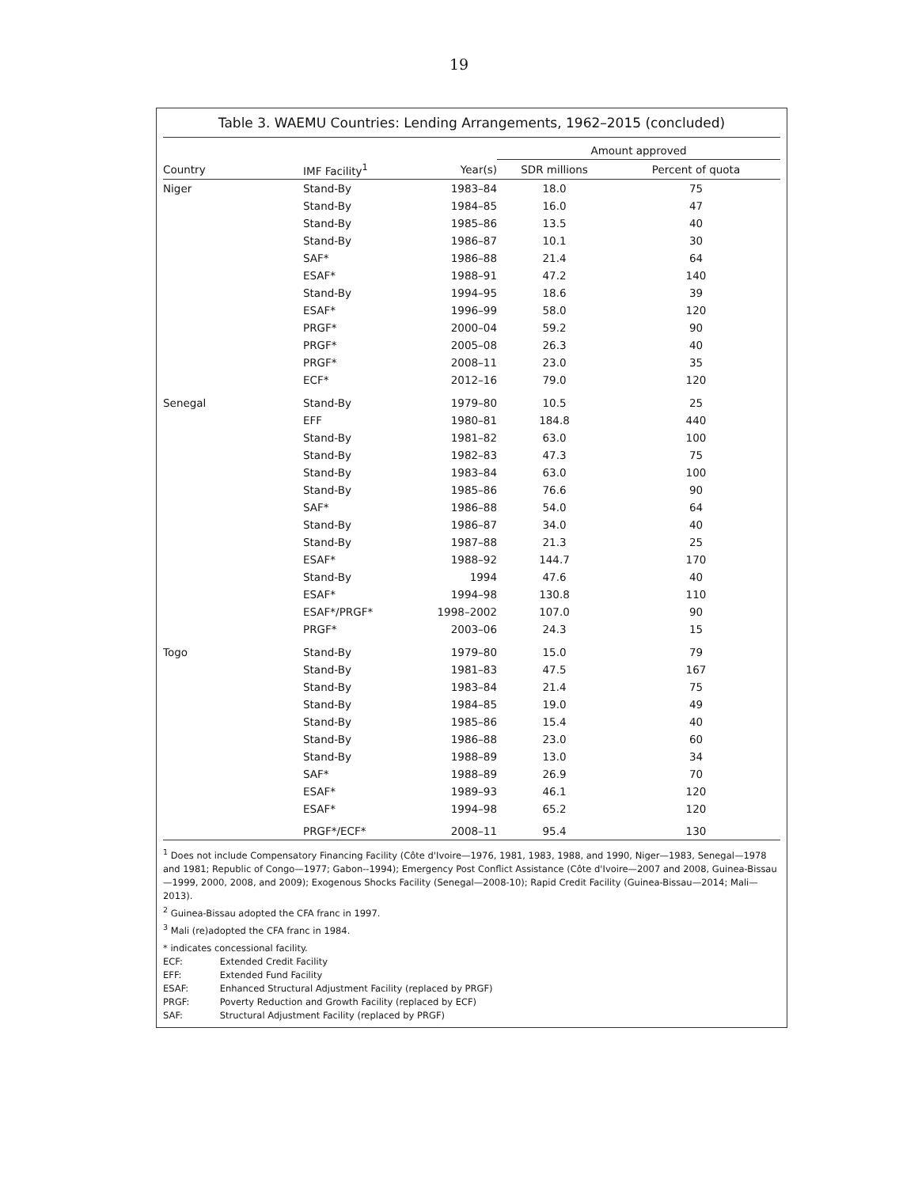19
Table 3. WAEMU Countries: Lending Arrangements, 1962–2015 (concluded)
| | | | Amount approved | |
| --- | --- | --- | --- | --- |
| Country | IMF Facility<sup>1</sup> | Year(s) | SDR millions | Percent of quota |
| Niger | Stand-By | 1983–84 | 18.0 | 75 |
| | Stand-By | 1984–85 | 16.0 | 47 |
| | Stand-By | 1985–86 | 13.5 | 40 |
| | Stand-By | 1986–87 | 10.1 | 30 |
| | SAF* | 1986–88 | 21.4 | 64 |
| | ESAF* | 1988–91 | 47.2 | 140 |
| | Stand-By | 1994–95 | 18.6 | 39 |
| | ESAF* | 1996–99 | 58.0 | 120 |
| | PRGF* | 2000–04 | 59.2 | 90 |
| | PRGF* | 2005–08 | 26.3 | 40 |
| | PRGF* | 2008–11 | 23.0 | 35 |
| | ECF* | 2012–16 | 79.0 | 120 |
| Senegal | Stand-By | 1979–80 | 10.5 | 25 |
| | EFF | 1980–81 | 184.8 | 440 |
| | Stand-By | 1981–82 | 63.0 | 100 |
| | Stand-By | 1982–83 | 47.3 | 75 |
| | Stand-By | 1983–84 | 63.0 | 100 |
| | Stand-By | 1985–86 | 76.6 | 90 |
| | SAF* | 1986–88 | 54.0 | 64 |
| | Stand-By | 1986–87 | 34.0 | 40 |
| | Stand-By | 1987–88 | 21.3 | 25 |
| | ESAF* | 1988–92 | 144.7 | 170 |
| | Stand-By | 1994 | 47.6 | 40 |
| | ESAF* | 1994–98 | 130.8 | 110 |
| | ESAF*/PRGF* | 1998–2002 | 107.0 | 90 |
| | PRGF* | 2003–06 | 24.3 | 15 |
| Togo | Stand-By | 1979–80 | 15.0 | 79 |
| | Stand-By | 1981–83 | 47.5 | 167 |
| | Stand-By | 1983–84 | 21.4 | 75 |
| | Stand-By | 1984–85 | 19.0 | 49 |
| | Stand-By | 1985–86 | 15.4 | 40 |
| | Stand-By | 1986–88 | 23.0 | 60 |
| | Stand-By | 1988–89 | 13.0 | 34 |
| | SAF* | 1988–89 | 26.9 | 70 |
| | ESAF* | 1989–93 | 46.1 | 120 |
| | ESAF* | 1994–98 | 65.2 | 120 |
| | PRGF*/ECF* | 2008–11 | 95.4 | 130 |
<sup>1</sup> Does not include Compensatory Financing Facility (Côte d'Ivoire—1976, 1981, 1983, 1988, and 1990, Niger—1983, Senegal—1978 and 1981; Republic of Congo—1977; Gabon--1994); Emergency Post Conflict Assistance (Côte d'Ivoire—2007 and 2008, Guinea-Bissau—1999, 2000, 2008, and 2009); Exogenous Shocks Facility (Senegal—2008-10); Rapid Credit Facility (Guinea-Bissau—2014; Mali—2013).
<sup>2</sup> Guinea-Bissau adopted the CFA franc in 1997.
<sup>3</sup> Mali (re)adopted the CFA franc in 1984.
* indicates concessional facility.
ECF: Extended Credit Facility
EFF: Extended Fund Facility
ESAF: Enhanced Structural Adjustment Facility (replaced by PRGF)
PRGF: Poverty Reduction and Growth Facility (replaced by ECF)
SAF: Structural Adjustment Facility (replaced by PRGF)